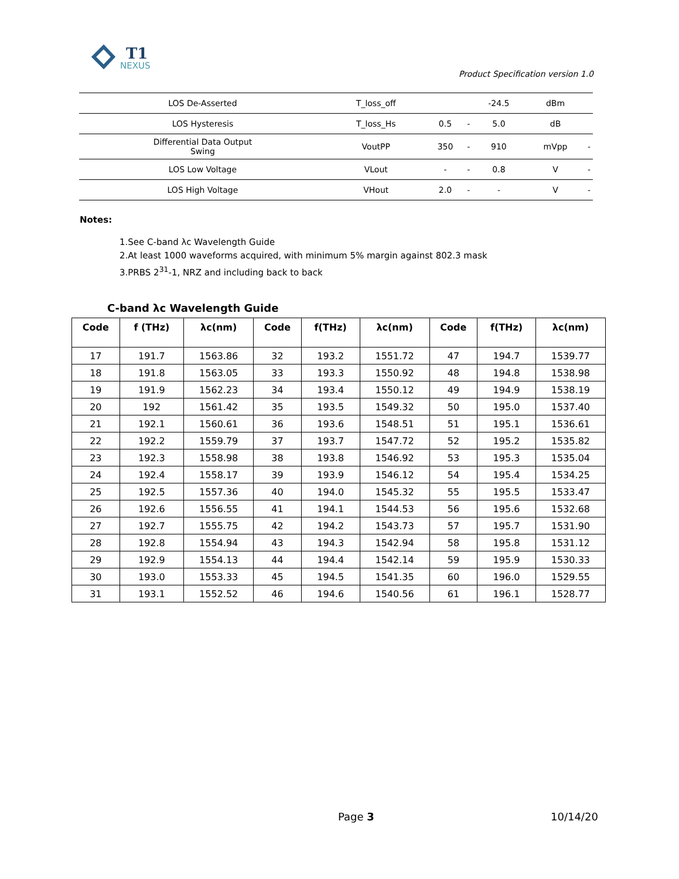T1
NEXUS
Product Specification version 1.0
| LOS De-Asserted | T_loss_off | | | -24.5 | dBm | |
| LOS Hysteresis | T_loss_Hs | 0.5 | - | 5.0 | dB | |
| Differential Data Output Swing | VoutPP | 350 | - | 910 | mVpp | - |
| LOS Low Voltage | VLout | - | - | 0.8 | V | - |
| LOS High Voltage | VHout | 2.0 | - | - | V | - |
Notes:
1.See C-band λc Wavelength Guide
2.At least 1000 waveforms acquired, with minimum 5% margin against 802.3 mask
3.PRBS 2<sup>31</sup>-1, NRZ and including back to back
C-band λc Wavelength Guide
| Code | f (THz) | λc(nm) | Code | f(THz) | λc(nm) | Code | f(THz) | λc(nm) |
| --- | --- | --- | --- | --- | --- | --- | --- | --- |
| 17 | 191.7 | 1563.86 | 32 | 193.2 | 1551.72 | 47 | 194.7 | 1539.77 |
| 18 | 191.8 | 1563.05 | 33 | 193.3 | 1550.92 | 48 | 194.8 | 1538.98 |
| 19 | 191.9 | 1562.23 | 34 | 193.4 | 1550.12 | 49 | 194.9 | 1538.19 |
| 20 | 192 | 1561.42 | 35 | 193.5 | 1549.32 | 50 | 195.0 | 1537.40 |
| 21 | 192.1 | 1560.61 | 36 | 193.6 | 1548.51 | 51 | 195.1 | 1536.61 |
| 22 | 192.2 | 1559.79 | 37 | 193.7 | 1547.72 | 52 | 195.2 | 1535.82 |
| 23 | 192.3 | 1558.98 | 38 | 193.8 | 1546.92 | 53 | 195.3 | 1535.04 |
| 24 | 192.4 | 1558.17 | 39 | 193.9 | 1546.12 | 54 | 195.4 | 1534.25 |
| 25 | 192.5 | 1557.36 | 40 | 194.0 | 1545.32 | 55 | 195.5 | 1533.47 |
| 26 | 192.6 | 1556.55 | 41 | 194.1 | 1544.53 | 56 | 195.6 | 1532.68 |
| 27 | 192.7 | 1555.75 | 42 | 194.2 | 1543.73 | 57 | 195.7 | 1531.90 |
| 28 | 192.8 | 1554.94 | 43 | 194.3 | 1542.94 | 58 | 195.8 | 1531.12 |
| 29 | 192.9 | 1554.13 | 44 | 194.4 | 1542.14 | 59 | 195.9 | 1530.33 |
| 30 | 193.0 | 1553.33 | 45 | 194.5 | 1541.35 | 60 | 196.0 | 1529.55 |
| 31 | 193.1 | 1552.52 | 46 | 194.6 | 1540.56 | 61 | 196.1 | 1528.77 |
Page 3 10/14/20